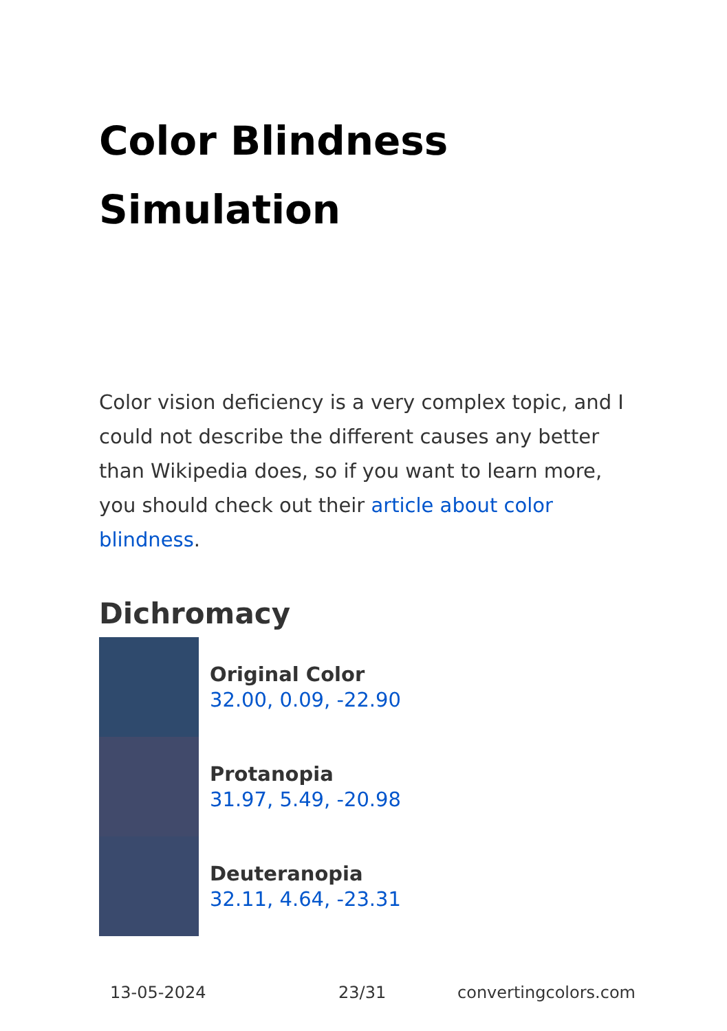Color Blindness
Simulation
Color vision deficiency is a very complex topic, and I could not describe the different causes any better than Wikipedia does, so if you want to learn more, you should check out their article about color blindness.
Dichromacy
Original Color
32.00, 0.09, -22.90
Protanopia
31.97, 5.49, -20.98
Deuteranopia
32.11, 4.64, -23.31
13-05-2024 23/31 convertingcolors.com